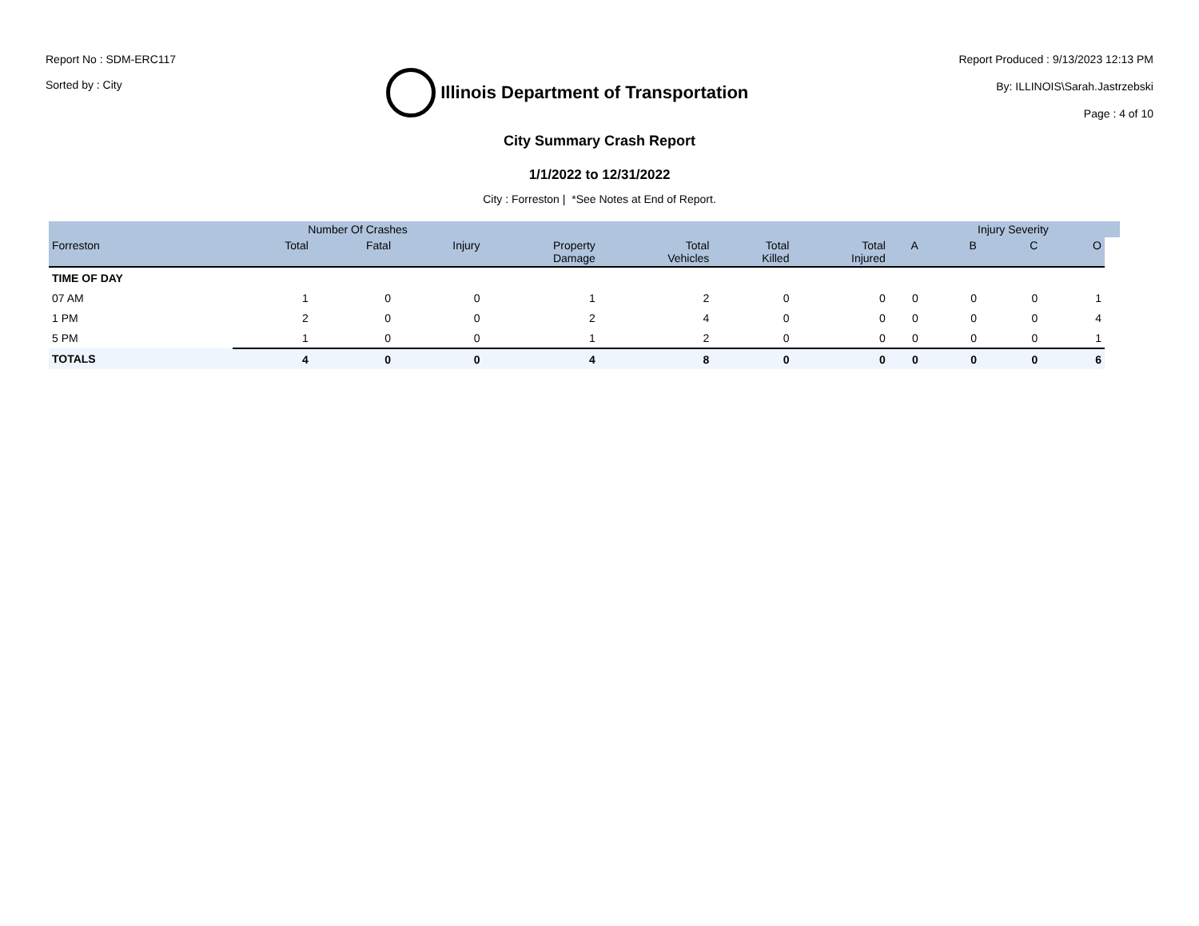Report No : SDM-ERC117
Sorted by : City
Illinois Department of Transportation
Report Produced : 9/13/2023 12:13 PM
By: ILLINOIS\Sarah.Jastrzebski
Page : 4 of 10
City Summary Crash Report
1/1/2022 to 12/31/2022
City : Forreston | *See Notes at End of Report.
| | Number Of Crashes | | | | | | | | Injury Severity | | | |
| --- | --- | --- | --- | --- | --- | --- | --- | --- | --- | --- | --- | --- |
| Forreston | Total | Fatal | Injury | Property Damage | Total Vehicles | Total Killed | Total Injured | A | B | C | O | |
| TIME OF DAY | | | | | | | | | | | | |
| 07 AM | 1 | 0 | 0 | 1 | 2 | 0 | 0 | 0 | 0 | 0 | 1 | |
| 1 PM | 2 | 0 | 0 | 2 | 4 | 0 | 0 | 0 | 0 | 0 | 4 | |
| 5 PM | 1 | 0 | 0 | 1 | 2 | 0 | 0 | 0 | 0 | 0 | 1 | |
| TOTALS | 4 | 0 | 0 | 4 | 8 | 0 | 0 | 0 | 0 | 0 | 6 | |